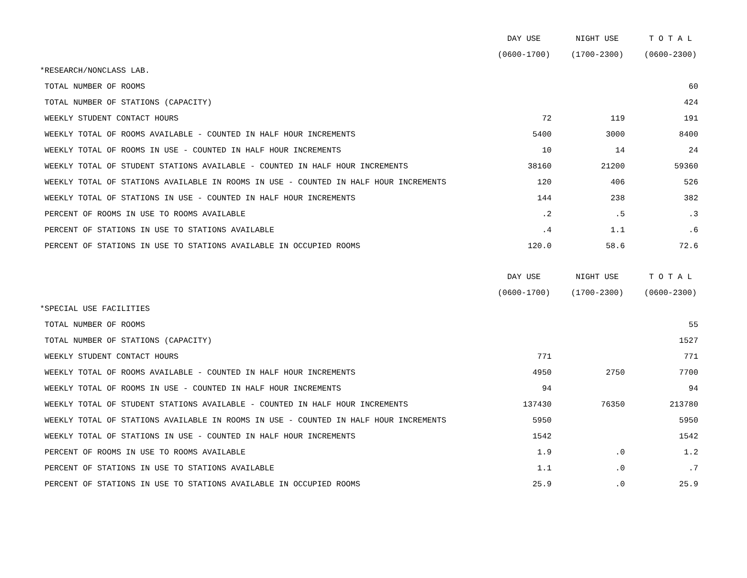| | DAY USE | NIGHT USE | T O T A L |
| | (0600-1700) | (1700-2300) | (0600-2300) |
| *RESEARCH/NONCLASS LAB. | | | |
| TOTAL NUMBER OF ROOMS | | | 60 |
| TOTAL NUMBER OF STATIONS (CAPACITY) | | | 424 |
| WEEKLY STUDENT CONTACT HOURS | 72 | 119 | 191 |
| WEEKLY TOTAL OF ROOMS AVAILABLE - COUNTED IN HALF HOUR INCREMENTS | 5400 | 3000 | 8400 |
| WEEKLY TOTAL OF ROOMS IN USE - COUNTED IN HALF HOUR INCREMENTS | 10 | 14 | 24 |
| WEEKLY TOTAL OF STUDENT STATIONS AVAILABLE - COUNTED IN HALF HOUR INCREMENTS | 38160 | 21200 | 59360 |
| WEEKLY TOTAL OF STATIONS AVAILABLE IN ROOMS IN USE - COUNTED IN HALF HOUR INCREMENTS | 120 | 406 | 526 |
| WEEKLY TOTAL OF STATIONS IN USE - COUNTED IN HALF HOUR INCREMENTS | 144 | 238 | 382 |
| PERCENT OF ROOMS IN USE TO ROOMS AVAILABLE | .2 | .5 | .3 |
| PERCENT OF STATIONS IN USE TO STATIONS AVAILABLE | .4 | 1.1 | .6 |
| PERCENT OF STATIONS IN USE TO STATIONS AVAILABLE IN OCCUPIED ROOMS | 120.0 | 58.6 | 72.6 |
| | DAY USE | NIGHT USE | T O T A L |
| | (0600-1700) | (1700-2300) | (0600-2300) |
| *SPECIAL USE FACILITIES | | | |
| TOTAL NUMBER OF ROOMS | | | 55 |
| TOTAL NUMBER OF STATIONS (CAPACITY) | | | 1527 |
| WEEKLY STUDENT CONTACT HOURS | 771 | | 771 |
| WEEKLY TOTAL OF ROOMS AVAILABLE - COUNTED IN HALF HOUR INCREMENTS | 4950 | 2750 | 7700 |
| WEEKLY TOTAL OF ROOMS IN USE - COUNTED IN HALF HOUR INCREMENTS | 94 | | 94 |
| WEEKLY TOTAL OF STUDENT STATIONS AVAILABLE - COUNTED IN HALF HOUR INCREMENTS | 137430 | 76350 | 213780 |
| WEEKLY TOTAL OF STATIONS AVAILABLE IN ROOMS IN USE - COUNTED IN HALF HOUR INCREMENTS | 5950 | | 5950 |
| WEEKLY TOTAL OF STATIONS IN USE - COUNTED IN HALF HOUR INCREMENTS | 1542 | | 1542 |
| PERCENT OF ROOMS IN USE TO ROOMS AVAILABLE | 1.9 | .0 | 1.2 |
| PERCENT OF STATIONS IN USE TO STATIONS AVAILABLE | 1.1 | .0 | .7 |
| PERCENT OF STATIONS IN USE TO STATIONS AVAILABLE IN OCCUPIED ROOMS | 25.9 | .0 | 25.9 |